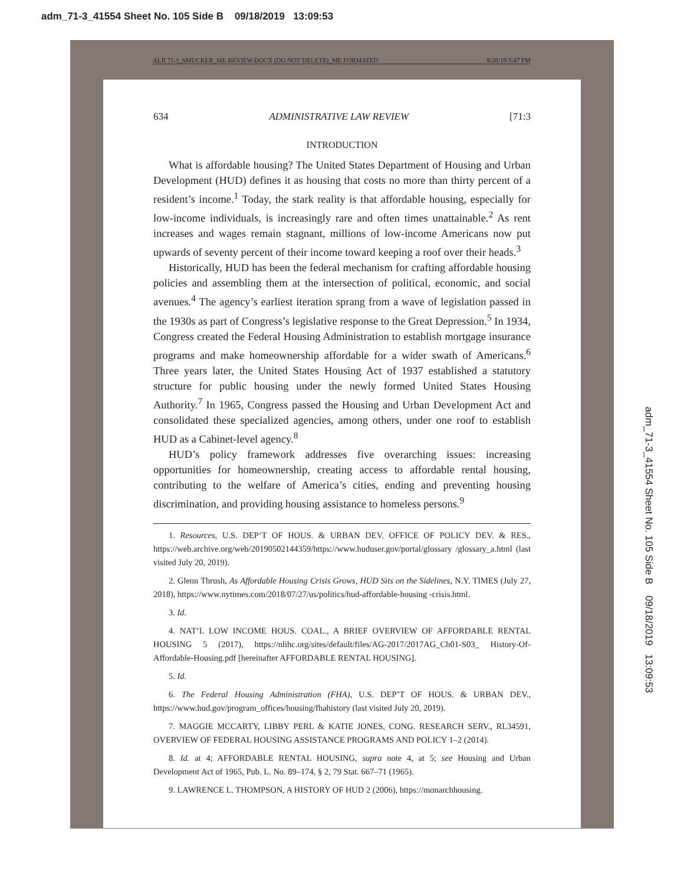adm_71-3_41554 Sheet No. 105 Side B 09/18/2019 13:09:53
ALR 71.3_SMUCKER_ME REVIEW.DOCX (DO NOT DELETE)_ME FORMATED 8/28/19 5:47 PM
634 ADMINISTRATIVE LAW REVIEW [71:3
INTRODUCTION
What is affordable housing? The United States Department of Housing and Urban Development (HUD) defines it as housing that costs no more than thirty percent of a resident’s income.<sup>1</sup> Today, the stark reality is that affordable housing, especially for low-income individuals, is increasingly rare and often times unattainable.<sup>2</sup> As rent increases and wages remain stagnant, millions of low-income Americans now put upwards of seventy percent of their income toward keeping a roof over their heads.<sup>3</sup>
Historically, HUD has been the federal mechanism for crafting affordable housing policies and assembling them at the intersection of political, economic, and social avenues.<sup>4</sup> The agency’s earliest iteration sprang from a wave of legislation passed in the 1930s as part of Congress’s legislative response to the Great Depression.<sup>5</sup> In 1934, Congress created the Federal Housing Administration to establish mortgage insurance programs and make homeownership affordable for a wider swath of Americans.<sup>6</sup> Three years later, the United States Housing Act of 1937 established a statutory structure for public housing under the newly formed United States Housing Authority.<sup>7</sup> In 1965, Congress passed the Housing and Urban Development Act and consolidated these specialized agencies, among others, under one roof to establish HUD as a Cabinet-level agency.<sup>8</sup>
HUD’s policy framework addresses five overarching issues: increasing opportunities for homeownership, creating access to affordable rental housing, contributing to the welfare of America’s cities, ending and preventing housing discrimination, and providing housing assistance to homeless persons.<sup>9</sup>
1. Resources, U.S. DEP’T OF HOUS. & URBAN DEV. OFFICE OF POLICY DEV. & RES., https://web.archive.org/web/20190502144359/https://www.huduser.gov/portal/glossary /glossary_a.html (last visited July 20, 2019).
2. Glenn Thrush, As Affordable Housing Crisis Grows, HUD Sits on the Sidelines, N.Y. TIMES (July 27, 2018), https://www.nytimes.com/2018/07/27/us/politics/hud-affordable-housing -crisis.html.
3. Id.
4. NAT’L LOW INCOME HOUS. COAL., A BRIEF OVERVIEW OF AFFORDABLE RENTAL HOUSING 5 (2017), https://nlihc.org/sites/default/files/AG-2017/2017AG_Ch01-S03_ History-Of-Affordable-Housing.pdf [hereinafter AFFORDABLE RENTAL HOUSING].
5. Id.
6. The Federal Housing Administration (FHA), U.S. DEP’T OF HOUS. & URBAN DEV., https://www.hud.gov/program_offices/housing/fhahistory (last visited July 20, 2019).
7. MAGGIE MCCARTY, LIBBY PERL & KATIE JONES, CONG. RESEARCH SERV., RL34591, OVERVIEW OF FEDERAL HOUSING ASSISTANCE PROGRAMS AND POLICY 1–2 (2014).
8. Id. at 4; AFFORDABLE RENTAL HOUSING, supra note 4, at 5; see Housing and Urban Development Act of 1965, Pub. L. No. 89–174, § 2, 79 Stat. 667–71 (1965).
9. LAWRENCE L. THOMPSON, A HISTORY OF HUD 2 (2006), https://monarchhousing.
adm_71-3_41554 Sheet No. 105 Side B 09/18/2019 13:09:53